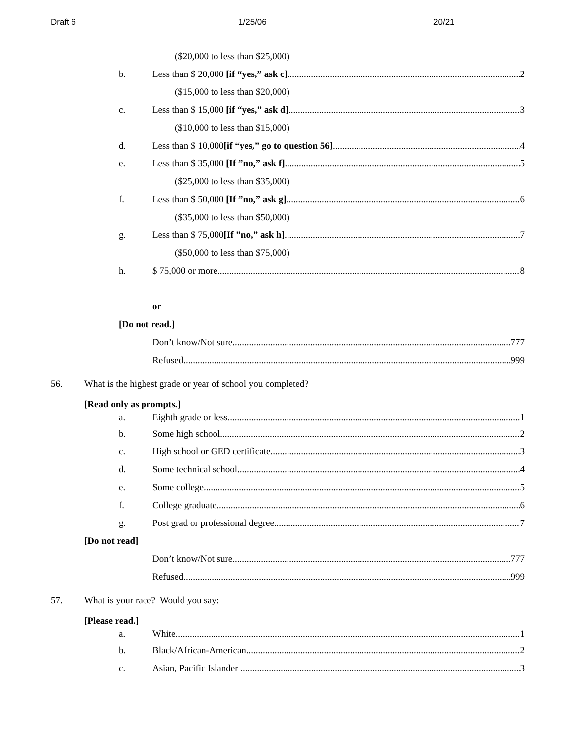Draft 6 1/25/06 20/21
($20,000 to less than $25,000)
b. Less than $ 20,000 [if “yes,” ask c] 2
($15,000 to less than $20,000)
c. Less than $ 15,000 [if “yes,” ask d] 3
($10,000 to less than $15,000)
d. Less than $ 10,000[if “yes,” go to question 56] 4
e. Less than $ 35,000 [If ”no,” ask f] 5
($25,000 to less than $35,000)
f. Less than $ 50,000 [If ”no,” ask g] 6
($35,000 to less than $50,000)
g. Less than $ 75,000[If ”no,” ask h] 7
($50,000 to less than $75,000)
h. $ 75,000 or more 8
or
[Do not read.]
Don’t know/Not sure 777
Refused 999
56. What is the highest grade or year of school you completed?
[Read only as prompts.]
a. Eighth grade or less 1
b. Some high school 2
c. High school or GED certificate 3
d. Some technical school 4
e. Some college 5
f. College graduate 6
g. Post grad or professional degree 7
[Do not read]
Don’t know/Not sure 777
Refused 999
57. What is your race? Would you say:
[Please read.]
a. White 1
b. Black/African-American 2
c. Asian, Pacific Islander 3